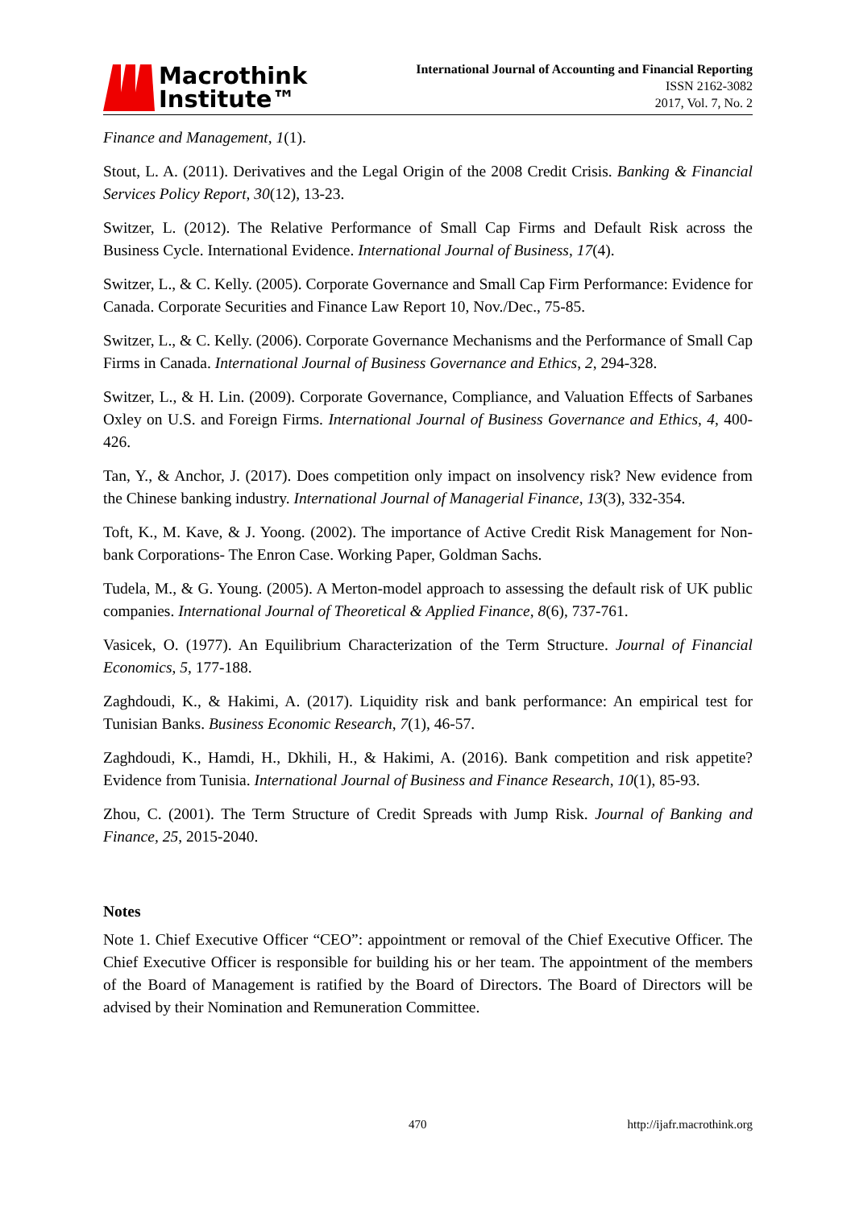Macrothink
Institute™
International Journal of Accounting and Financial Reporting
ISSN 2162-3082
2017, Vol. 7, No. 2
Finance and Management, 1(1).
Stout, L. A. (2011). Derivatives and the Legal Origin of the 2008 Credit Crisis. Banking & Financial Services Policy Report, 30(12), 13-23.
Switzer, L. (2012). The Relative Performance of Small Cap Firms and Default Risk across the Business Cycle. International Evidence. International Journal of Business, 17(4).
Switzer, L., & C. Kelly. (2005). Corporate Governance and Small Cap Firm Performance: Evidence for Canada. Corporate Securities and Finance Law Report 10, Nov./Dec., 75-85.
Switzer, L., & C. Kelly. (2006). Corporate Governance Mechanisms and the Performance of Small Cap Firms in Canada. International Journal of Business Governance and Ethics, 2, 294-328.
Switzer, L., & H. Lin. (2009). Corporate Governance, Compliance, and Valuation Effects of Sarbanes Oxley on U.S. and Foreign Firms. International Journal of Business Governance and Ethics, 4, 400-426.
Tan, Y., & Anchor, J. (2017). Does competition only impact on insolvency risk? New evidence from the Chinese banking industry. International Journal of Managerial Finance, 13(3), 332-354.
Toft, K., M. Kave, & J. Yoong. (2002). The importance of Active Credit Risk Management for Non-bank Corporations- The Enron Case. Working Paper, Goldman Sachs.
Tudela, M., & G. Young. (2005). A Merton-model approach to assessing the default risk of UK public companies. International Journal of Theoretical & Applied Finance, 8(6), 737-761.
Vasicek, O. (1977). An Equilibrium Characterization of the Term Structure. Journal of Financial Economics, 5, 177-188.
Zaghdoudi, K., & Hakimi, A. (2017). Liquidity risk and bank performance: An empirical test for Tunisian Banks. Business Economic Research, 7(1), 46-57.
Zaghdoudi, K., Hamdi, H., Dkhili, H., & Hakimi, A. (2016). Bank competition and risk appetite? Evidence from Tunisia. International Journal of Business and Finance Research, 10(1), 85-93.
Zhou, C. (2001). The Term Structure of Credit Spreads with Jump Risk. Journal of Banking and Finance, 25, 2015-2040.
Notes
Note 1. Chief Executive Officer “CEO”: appointment or removal of the Chief Executive Officer. The Chief Executive Officer is responsible for building his or her team. The appointment of the members of the Board of Management is ratified by the Board of Directors. The Board of Directors will be advised by their Nomination and Remuneration Committee.
470 http://ijafr.macrothink.org